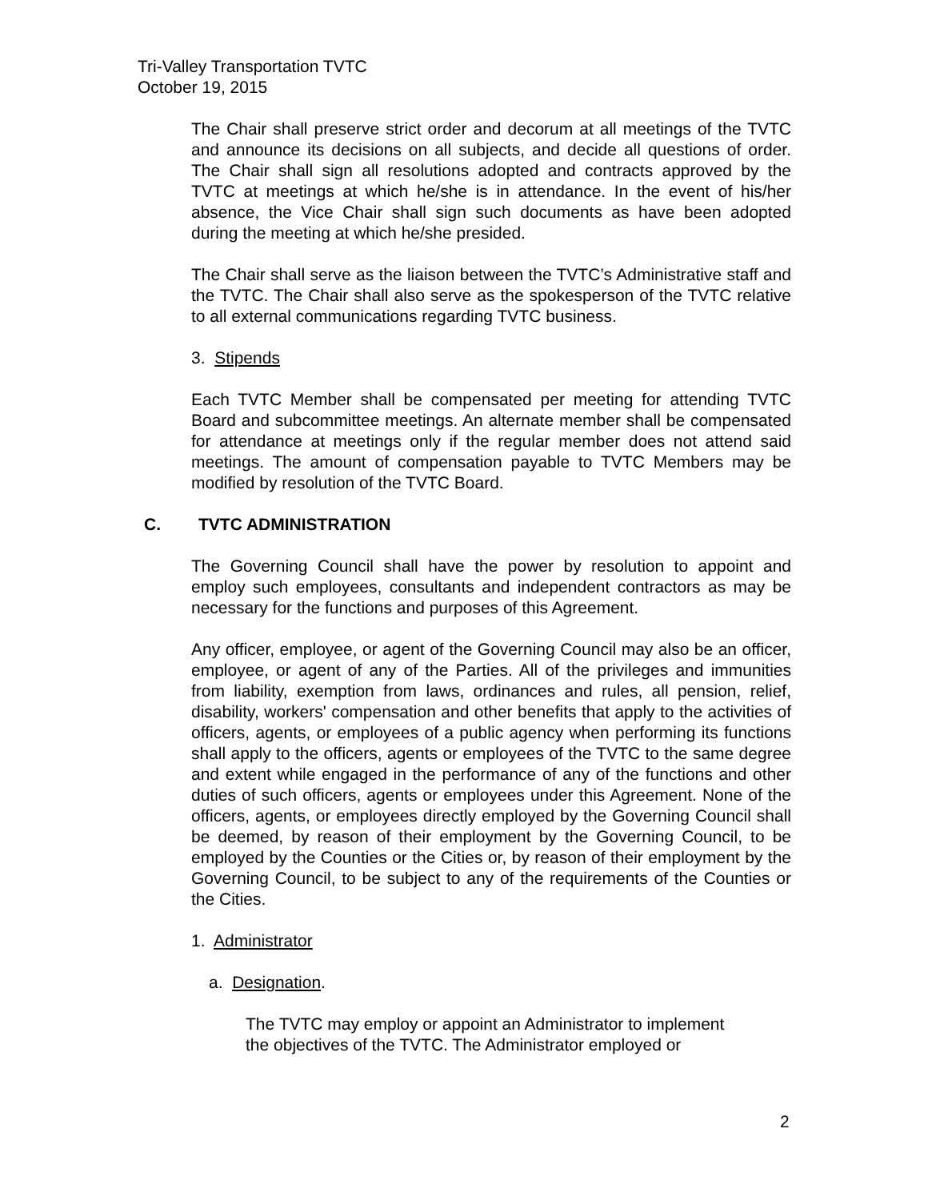Tri-Valley Transportation TVTC
October 19, 2015
The Chair shall preserve strict order and decorum at all meetings of the TVTC and announce its decisions on all subjects, and decide all questions of order. The Chair shall sign all resolutions adopted and contracts approved by the TVTC at meetings at which he/she is in attendance. In the event of his/her absence, the Vice Chair shall sign such documents as have been adopted during the meeting at which he/she presided.
The Chair shall serve as the liaison between the TVTC’s Administrative staff and the TVTC. The Chair shall also serve as the spokesperson of the TVTC relative to all external communications regarding TVTC business.
3. Stipends
Each TVTC Member shall be compensated per meeting for attending TVTC Board and subcommittee meetings. An alternate member shall be compensated for attendance at meetings only if the regular member does not attend said meetings. The amount of compensation payable to TVTC Members may be modified by resolution of the TVTC Board.
C. TVTC ADMINISTRATION
The Governing Council shall have the power by resolution to appoint and employ such employees, consultants and independent contractors as may be necessary for the functions and purposes of this Agreement.
Any officer, employee, or agent of the Governing Council may also be an officer, employee, or agent of any of the Parties. All of the privileges and immunities from liability, exemption from laws, ordinances and rules, all pension, relief, disability, workers' compensation and other benefits that apply to the activities of officers, agents, or employees of a public agency when performing its functions shall apply to the officers, agents or employees of the TVTC to the same degree and extent while engaged in the performance of any of the functions and other duties of such officers, agents or employees under this Agreement. None of the officers, agents, or employees directly employed by the Governing Council shall be deemed, by reason of their employment by the Governing Council, to be employed by the Counties or the Cities or, by reason of their employment by the Governing Council, to be subject to any of the requirements of the Counties or the Cities.
1. Administrator
a. Designation.
The TVTC may employ or appoint an Administrator to implement
the objectives of the TVTC. The Administrator employed or
2